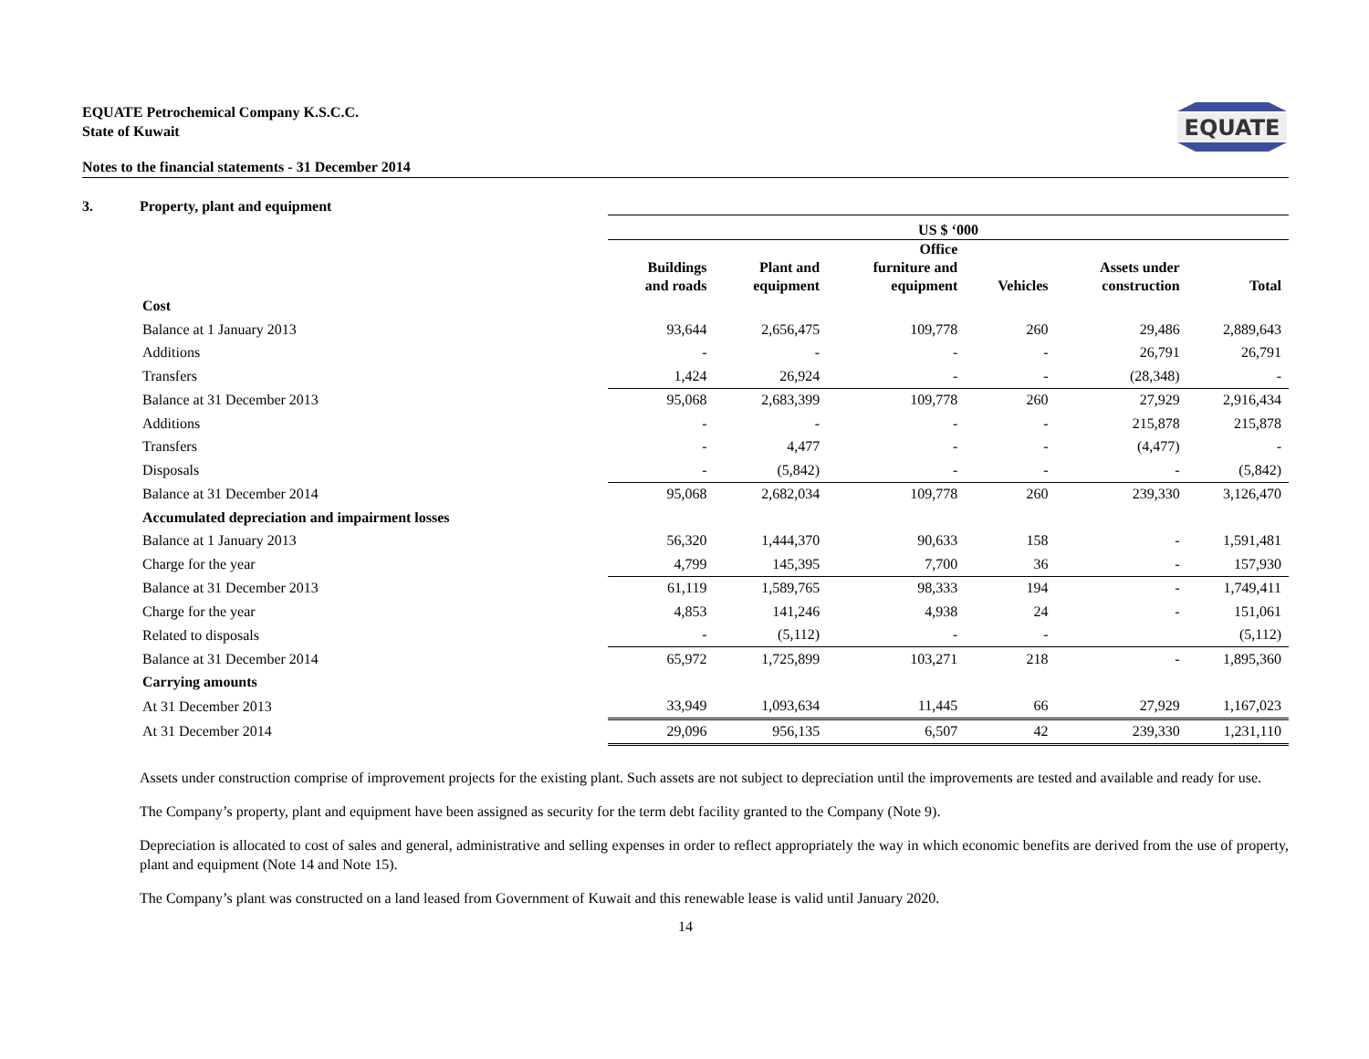EQUATE
EQUATE Petrochemical Company K.S.C.C.
State of Kuwait
Notes to the financial statements - 31 December 2014
3. Property, plant and equipment
| | US $ ‘000 | | | | | |
| --- | --- | --- | --- | --- | --- | --- |
| | Buildings and roads | Plant and equipment | Office furniture and equipment | Vehicles | Assets under construction | Total |
| Cost | | | | | | |
| Balance at 1 January 2013 | 93,644 | 2,656,475 | 109,778 | 260 | 29,486 | 2,889,643 |
| Additions | - | - | - | - | 26,791 | 26,791 |
| Transfers | 1,424 | 26,924 | - | - | (28,348) | - |
| Balance at 31 December 2013 | 95,068 | 2,683,399 | 109,778 | 260 | 27,929 | 2,916,434 |
| Additions | - | - | - | - | 215,878 | 215,878 |
| Transfers | - | 4,477 | - | - | (4,477) | - |
| Disposals | - | (5,842) | - | - | - | (5,842) |
| Balance at 31 December 2014 | 95,068 | 2,682,034 | 109,778 | 260 | 239,330 | 3,126,470 |
| Accumulated depreciation and impairment losses | | | | | | |
| Balance at 1 January 2013 | 56,320 | 1,444,370 | 90,633 | 158 | - | 1,591,481 |
| Charge for the year | 4,799 | 145,395 | 7,700 | 36 | - | 157,930 |
| Balance at 31 December 2013 | 61,119 | 1,589,765 | 98,333 | 194 | - | 1,749,411 |
| Charge for the year | 4,853 | 141,246 | 4,938 | 24 | - | 151,061 |
| Related to disposals | - | (5,112) | - | - | | (5,112) |
| Balance at 31 December 2014 | 65,972 | 1,725,899 | 103,271 | 218 | - | 1,895,360 |
| Carrying amounts | | | | | | |
| At 31 December 2013 | 33,949 | 1,093,634 | 11,445 | 66 | 27,929 | 1,167,023 |
| At 31 December 2014 | 29,096 | 956,135 | 6,507 | 42 | 239,330 | 1,231,110 |
Assets under construction comprise of improvement projects for the existing plant. Such assets are not subject to depreciation until the improvements are tested and available and ready for use.
The Company’s property, plant and equipment have been assigned as security for the term debt facility granted to the Company (Note 9).
Depreciation is allocated to cost of sales and general, administrative and selling expenses in order to reflect appropriately the way in which economic benefits are derived from the use of property, plant and equipment (Note 14 and Note 15).
The Company’s plant was constructed on a land leased from Government of Kuwait and this renewable lease is valid until January 2020.
14